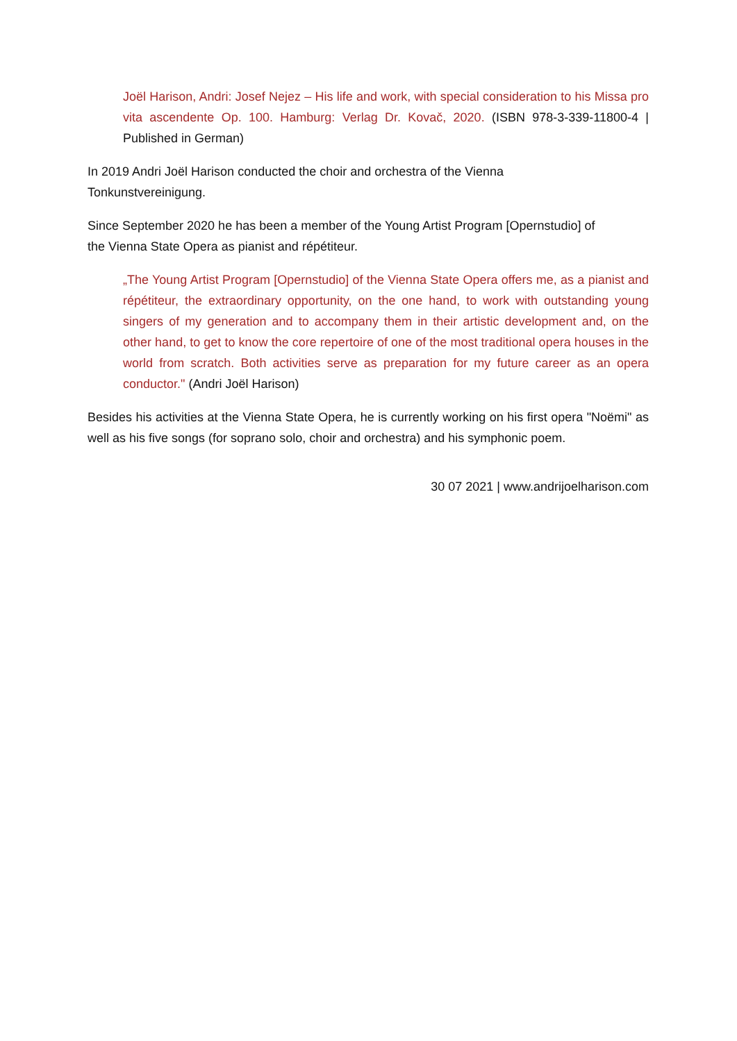Joël Harison, Andri: Josef Nejez – His life and work, with special consideration to his Missa pro vita ascendente Op. 100. Hamburg: Verlag Dr. Kovač, 2020. (ISBN 978-3-339-11800-4 | Published in German)
In 2019 Andri Joël Harison conducted the choir and orchestra of the Vienna
Tonkunstvereinigung.
Since September 2020 he has been a member of the Young Artist Program [Opernstudio] of
the Vienna State Opera as pianist and répétiteur.
„The Young Artist Program [Opernstudio] of the Vienna State Opera offers me, as a pianist and répétiteur, the extraordinary opportunity, on the one hand, to work with outstanding young singers of my generation and to accompany them in their artistic development and, on the other hand, to get to know the core repertoire of one of the most traditional opera houses in the world from scratch. Both activities serve as preparation for my future career as an opera conductor." (Andri Joël Harison)
Besides his activities at the Vienna State Opera, he is currently working on his first opera "Noëmi" as well as his five songs (for soprano solo, choir and orchestra) and his symphonic poem.
30 07 2021 | www.andrijoelharison.com